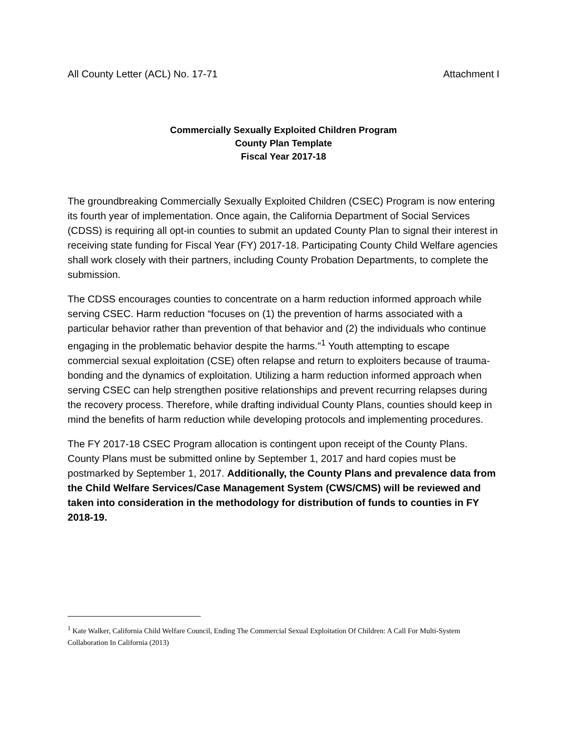All County Letter (ACL) No. 17-71 Attachment I
Commercially Sexually Exploited Children Program
County Plan Template
Fiscal Year 2017-18
The groundbreaking Commercially Sexually Exploited Children (CSEC) Program is now entering its fourth year of implementation. Once again, the California Department of Social Services (CDSS) is requiring all opt-in counties to submit an updated County Plan to signal their interest in receiving state funding for Fiscal Year (FY) 2017-18. Participating County Child Welfare agencies shall work closely with their partners, including County Probation Departments, to complete the submission.
The CDSS encourages counties to concentrate on a harm reduction informed approach while serving CSEC. Harm reduction “focuses on (1) the prevention of harms associated with a particular behavior rather than prevention of that behavior and (2) the individuals who continue engaging in the problematic behavior despite the harms.”<sup>1</sup> Youth attempting to escape commercial sexual exploitation (CSE) often relapse and return to exploiters because of trauma-bonding and the dynamics of exploitation. Utilizing a harm reduction informed approach when serving CSEC can help strengthen positive relationships and prevent recurring relapses during the recovery process. Therefore, while drafting individual County Plans, counties should keep in mind the benefits of harm reduction while developing protocols and implementing procedures.
The FY 2017-18 CSEC Program allocation is contingent upon receipt of the County Plans. County Plans must be submitted online by September 1, 2017 and hard copies must be postmarked by September 1, 2017. Additionally, the County Plans and prevalence data from the Child Welfare Services/Case Management System (CWS/CMS) will be reviewed and taken into consideration in the methodology for distribution of funds to counties in FY 2018-19.
<sup>1</sup> Kate Walker, California Child Welfare Council, Ending The Commercial Sexual Exploitation Of Children: A Call For Multi-System Collaboration In California (2013)